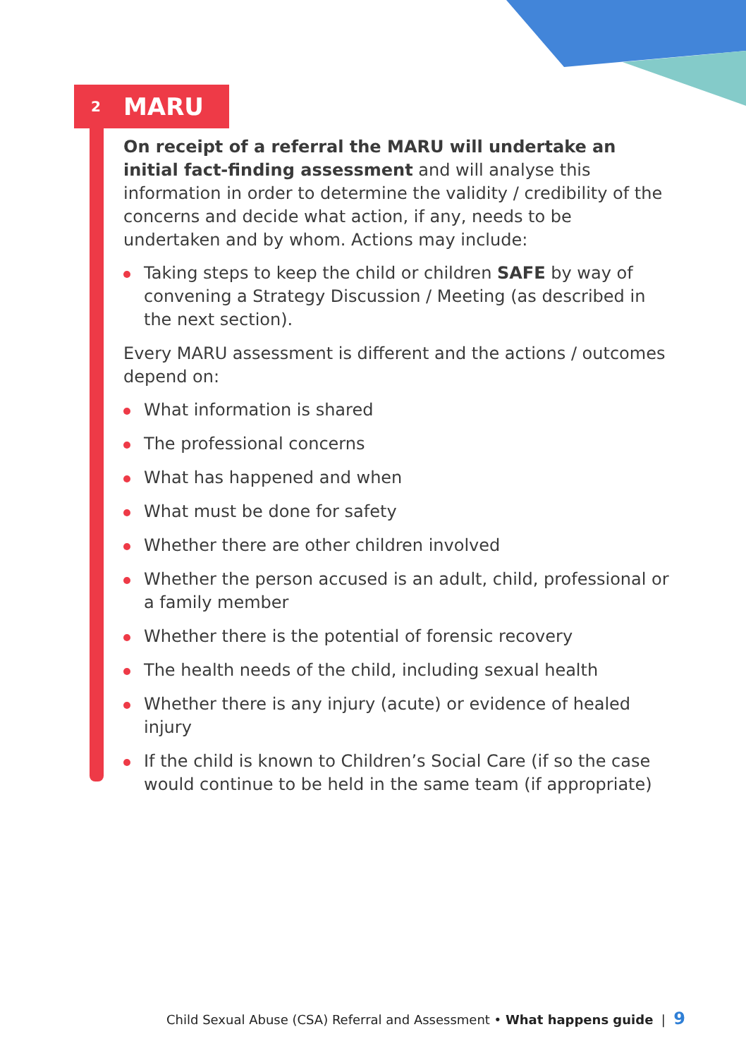2 MARU
On receipt of a referral the MARU will undertake an initial fact-finding assessment and will analyse this information in order to determine the validity / credibility of the concerns and decide what action, if any, needs to be undertaken and by whom. Actions may include:
Taking steps to keep the child or children SAFE by way of convening a Strategy Discussion / Meeting (as described in the next section).
Every MARU assessment is different and the actions / outcomes depend on:
What information is shared
The professional concerns
What has happened and when
What must be done for safety
Whether there are other children involved
Whether the person accused is an adult, child, professional or a family member
Whether there is the potential of forensic recovery
The health needs of the child, including sexual health
Whether there is any injury (acute) or evidence of healed injury
If the child is known to Children’s Social Care (if so the case would continue to be held in the same team (if appropriate)
Child Sexual Abuse (CSA) Referral and Assessment • What happens guide | 9